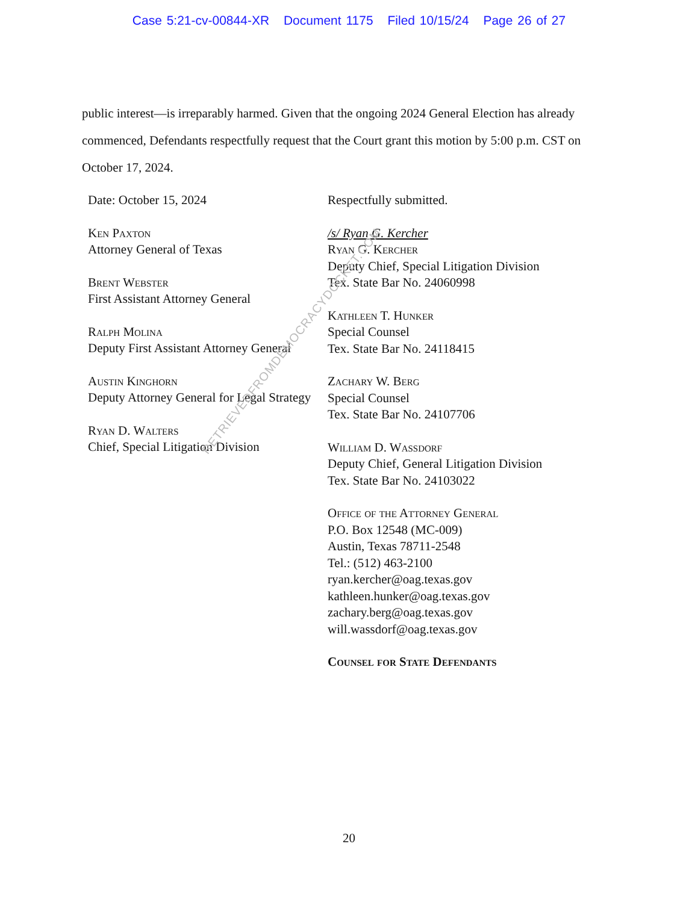Case 5:21-cv-00844-XR Document 1175 Filed 10/15/24 Page 26 of 27
public interest—is irreparably harmed. Given that the ongoing 2024 General Election has already commenced, Defendants respectfully request that the Court grant this motion by 5:00 p.m. CST on October 17, 2024.
Date: October 15, 2024
Ken Paxton
Attorney General of Texas
Brent Webster
First Assistant Attorney General
Ralph Molina
Deputy First Assistant Attorney General
Austin Kinghorn
Deputy Attorney General for Legal Strategy
Ryan D. Walters
Chief, Special Litigation Division
Respectfully submitted.
/s/ Ryan G. Kercher
Ryan G. Kercher
Deputy Chief, Special Litigation Division
Tex. State Bar No. 24060998
Kathleen T. Hunker
Special Counsel
Tex. State Bar No. 24118415
Zachary W. Berg
Special Counsel
Tex. State Bar No. 24107706
William D. Wassdorf
Deputy Chief, General Litigation Division
Tex. State Bar No. 24103022
Office of the Attorney General
P.O. Box 12548 (MC-009)
Austin, Texas 78711-2548
Tel.: (512) 463-2100
ryan.kercher@oag.texas.gov
kathleen.hunker@oag.texas.gov
zachary.berg@oag.texas.gov
will.wassdorf@oag.texas.gov
Counsel for State Defendants
20
RETRIEVEDFROMDEMOCRACYDOCKET.COM